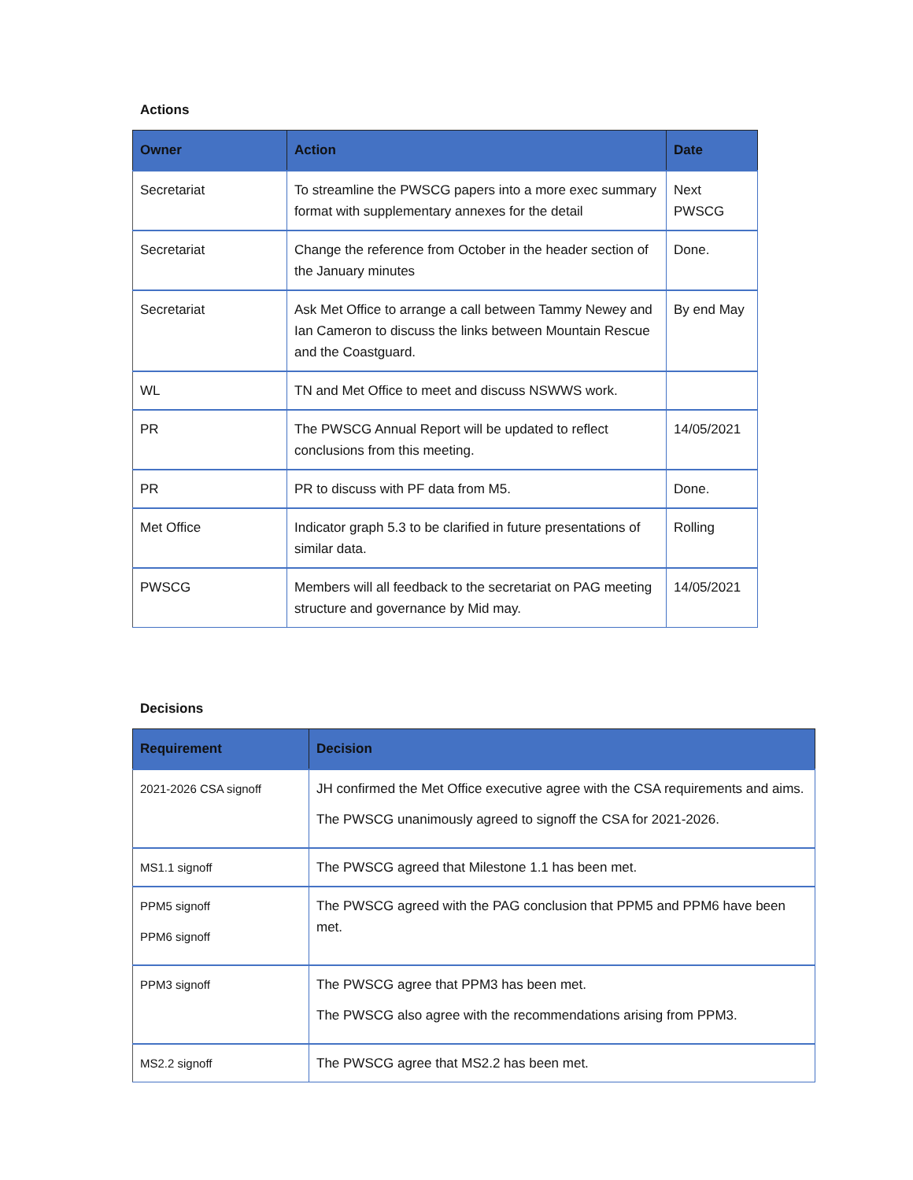Actions
| Owner | Action | Date |
| --- | --- | --- |
| Secretariat | To streamline the PWSCG papers into a more exec summary format with supplementary annexes for the detail | Next PWSCG |
| Secretariat | Change the reference from October in the header section of the January minutes | Done. |
| Secretariat | Ask Met Office to arrange a call between Tammy Newey and Ian Cameron to discuss the links between Mountain Rescue and the Coastguard. | By end May |
| WL | TN and Met Office to meet and discuss NSWWS work. | |
| PR | The PWSCG Annual Report will be updated to reflect conclusions from this meeting. | 14/05/2021 |
| PR | PR to discuss with PF data from M5. | Done. |
| Met Office | Indicator graph 5.3 to be clarified in future presentations of similar data. | Rolling |
| PWSCG | Members will all feedback to the secretariat on PAG meeting structure and governance by Mid may. | 14/05/2021 |
Decisions
| Requirement | Decision |
| --- | --- |
| 2021-2026 CSA signoff | JH confirmed the Met Office executive agree with the CSA requirements and aims. The PWSCG unanimously agreed to signoff the CSA for 2021-2026. |
| MS1.1 signoff | The PWSCG agreed that Milestone 1.1 has been met. |
| PPM5 signoff PPM6 signoff | The PWSCG agreed with the PAG conclusion that PPM5 and PPM6 have been met. |
| PPM3 signoff | The PWSCG agree that PPM3 has been met. The PWSCG also agree with the recommendations arising from PPM3. |
| MS2.2 signoff | The PWSCG agree that MS2.2 has been met. |